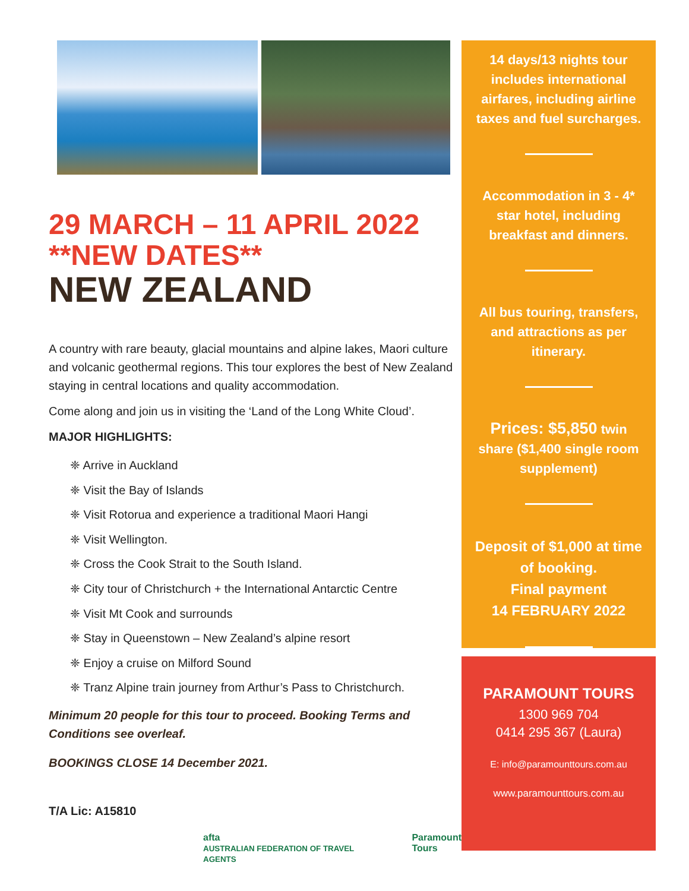29 MARCH – 11 APRIL 2022
**NEW DATES**
NEW ZEALAND
A country with rare beauty, glacial mountains and alpine lakes, Maori culture and volcanic geothermal regions. This tour explores the best of New Zealand staying in central locations and quality accommodation.
Come along and join us in visiting the ‘Land of the Long White Cloud’.
MAJOR HIGHLIGHTS:
❈ Arrive in Auckland
❈ Visit the Bay of Islands
❈ Visit Rotorua and experience a traditional Maori Hangi
❈ Visit Wellington.
❈ Cross the Cook Strait to the South Island.
❈ City tour of Christchurch + the International Antarctic Centre
❈ Visit Mt Cook and surrounds
❈ Stay in Queenstown – New Zealand’s alpine resort
❈ Enjoy a cruise on Milford Sound
❈ Tranz Alpine train journey from Arthur’s Pass to Christchurch.
Minimum 20 people for this tour to proceed. Booking Terms and Conditions see overleaf.
BOOKINGS CLOSE 14 December 2021.
T/A Lic: A15810
afta
AUSTRALIAN FEDERATION OF TRAVEL AGENTS Paramount
Tours
14 days/13 nights tour includes international airfares, including airline taxes and fuel surcharges.
Accommodation in 3 - 4* star hotel, including breakfast and dinners.
All bus touring, transfers, and attractions as per itinerary.
Prices: $5,850 twin share ($1,400 single room supplement)
Deposit of $1,000 at time of booking.
Final payment
14 FEBRUARY 2022
PARAMOUNT TOURS
1300 969 704
0414 295 367 (Laura)
E: info@paramounttours.com.au
www.paramounttours.com.au